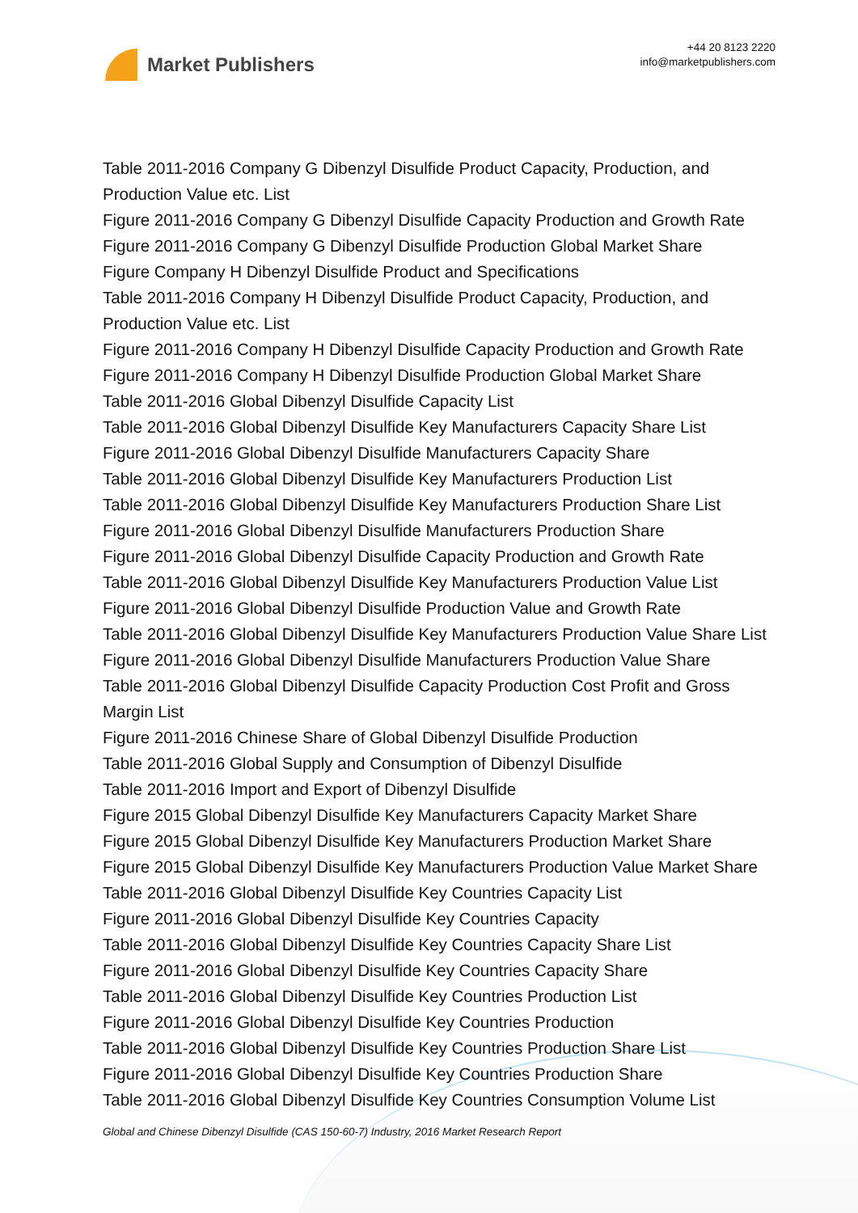Market Publishers
+44 20 8123 2220
info@marketpublishers.com
Table 2011-2016 Company G Dibenzyl Disulfide Product Capacity, Production, and Production Value etc. List
Figure 2011-2016 Company G Dibenzyl Disulfide Capacity Production and Growth Rate
Figure 2011-2016 Company G Dibenzyl Disulfide Production Global Market Share
Figure Company H Dibenzyl Disulfide Product and Specifications
Table 2011-2016 Company H Dibenzyl Disulfide Product Capacity, Production, and Production Value etc. List
Figure 2011-2016 Company H Dibenzyl Disulfide Capacity Production and Growth Rate
Figure 2011-2016 Company H Dibenzyl Disulfide Production Global Market Share
Table 2011-2016 Global Dibenzyl Disulfide Capacity List
Table 2011-2016 Global Dibenzyl Disulfide Key Manufacturers Capacity Share List
Figure 2011-2016 Global Dibenzyl Disulfide Manufacturers Capacity Share
Table 2011-2016 Global Dibenzyl Disulfide Key Manufacturers Production List
Table 2011-2016 Global Dibenzyl Disulfide Key Manufacturers Production Share List
Figure 2011-2016 Global Dibenzyl Disulfide Manufacturers Production Share
Figure 2011-2016 Global Dibenzyl Disulfide Capacity Production and Growth Rate
Table 2011-2016 Global Dibenzyl Disulfide Key Manufacturers Production Value List
Figure 2011-2016 Global Dibenzyl Disulfide Production Value and Growth Rate
Table 2011-2016 Global Dibenzyl Disulfide Key Manufacturers Production Value Share List
Figure 2011-2016 Global Dibenzyl Disulfide Manufacturers Production Value Share
Table 2011-2016 Global Dibenzyl Disulfide Capacity Production Cost Profit and Gross Margin List
Figure 2011-2016 Chinese Share of Global Dibenzyl Disulfide Production
Table 2011-2016 Global Supply and Consumption of Dibenzyl Disulfide
Table 2011-2016 Import and Export of Dibenzyl Disulfide
Figure 2015 Global Dibenzyl Disulfide Key Manufacturers Capacity Market Share
Figure 2015 Global Dibenzyl Disulfide Key Manufacturers Production Market Share
Figure 2015 Global Dibenzyl Disulfide Key Manufacturers Production Value Market Share
Table 2011-2016 Global Dibenzyl Disulfide Key Countries Capacity List
Figure 2011-2016 Global Dibenzyl Disulfide Key Countries Capacity
Table 2011-2016 Global Dibenzyl Disulfide Key Countries Capacity Share List
Figure 2011-2016 Global Dibenzyl Disulfide Key Countries Capacity Share
Table 2011-2016 Global Dibenzyl Disulfide Key Countries Production List
Figure 2011-2016 Global Dibenzyl Disulfide Key Countries Production
Table 2011-2016 Global Dibenzyl Disulfide Key Countries Production Share List
Figure 2011-2016 Global Dibenzyl Disulfide Key Countries Production Share
Table 2011-2016 Global Dibenzyl Disulfide Key Countries Consumption Volume List
Global and Chinese Dibenzyl Disulfide (CAS 150-60-7) Industry, 2016 Market Research Report